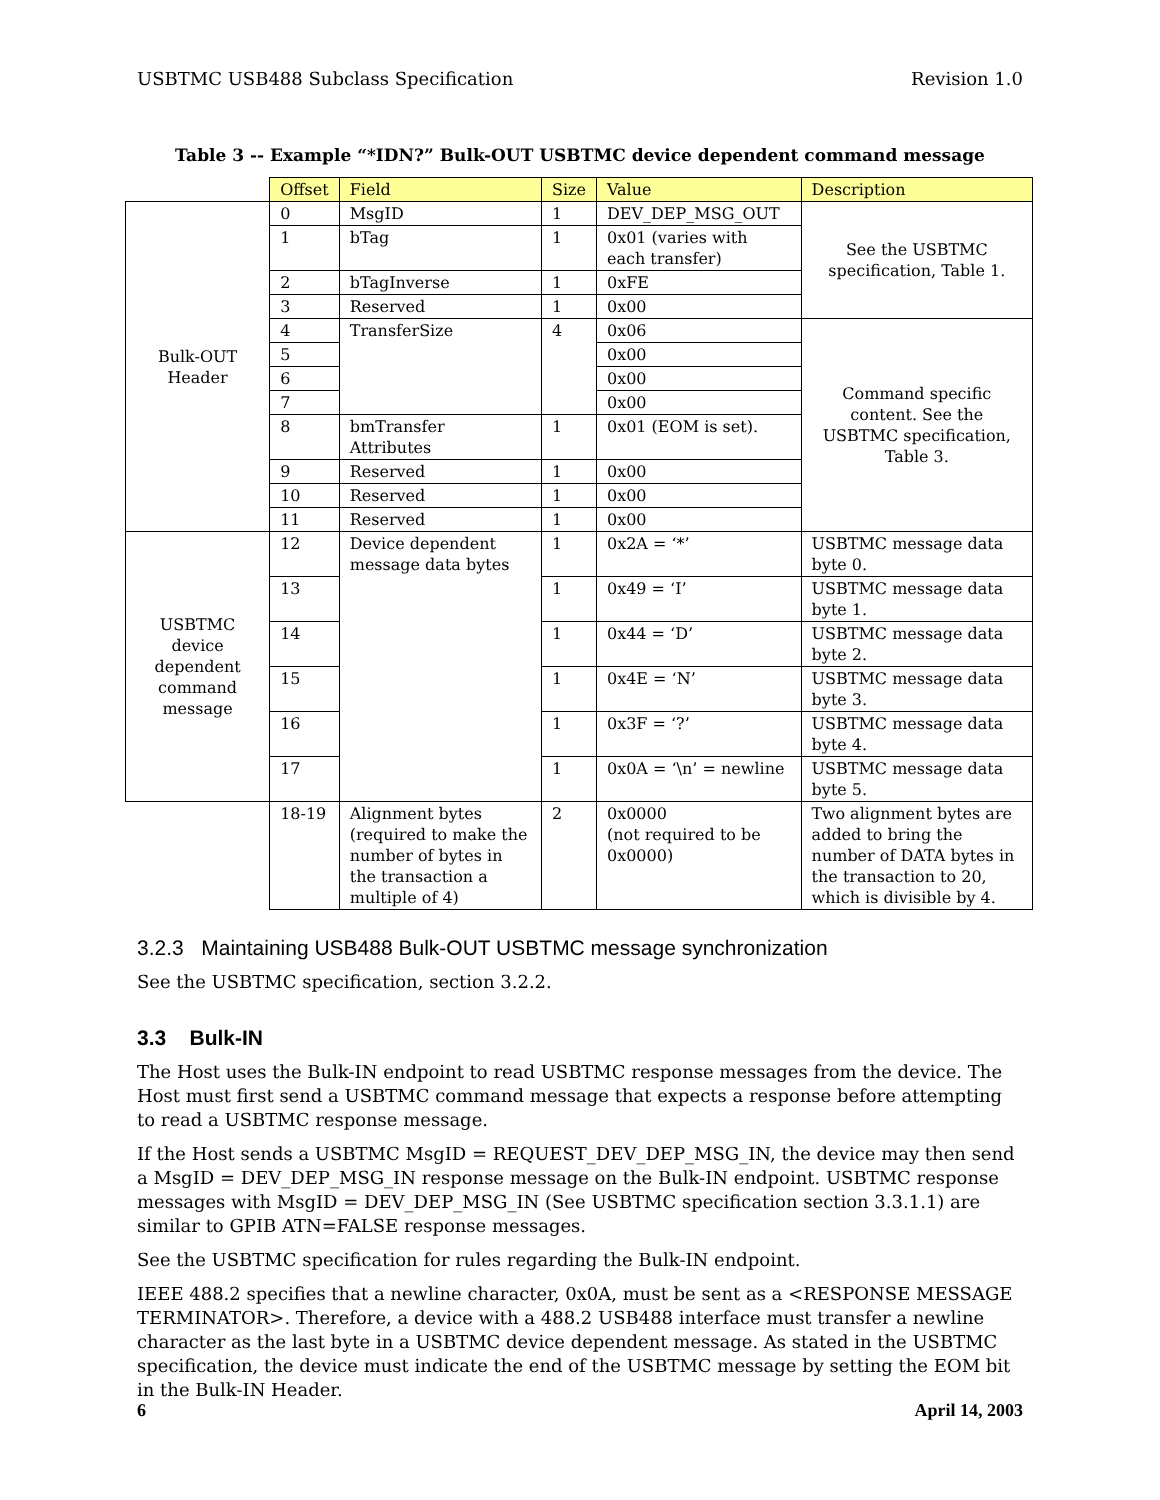USBTMC USB488 Subclass Specification Revision 1.0
Table 3 -- Example “*IDN?” Bulk-OUT USBTMC device dependent command message
| | Offset | Field | Size | Value | Description |
| --- | --- | --- | --- | --- | --- |
| Bulk-OUT Header | 0 | MsgID | 1 | DEV_DEP_MSG_OUT | See the USBTMC specification, Table 1. |
| | 1 | bTag | 1 | 0x01 (varies with each transfer) | |
| | 2 | bTagInverse | 1 | 0xFE | |
| | 3 | Reserved | 1 | 0x00 | |
| | 4 | TransferSize | 4 | 0x06 | Command specific content. See the USBTMC specification, Table 3. |
| | 5 | | | 0x00 | |
| | 6 | | | 0x00 | |
| | 7 | | | 0x00 | |
| | 8 | bmTransfer Attributes | 1 | 0x01 (EOM is set). | |
| | 9 | Reserved | 1 | 0x00 | |
| | 10 | Reserved | 1 | 0x00 | |
| | 11 | Reserved | 1 | 0x00 | |
| USBTMC device dependent command message | 12 | Device dependent message data bytes | 1 | 0x2A = ‘*’ | USBTMC message data byte 0. |
| | 13 | | 1 | 0x49 = ‘I’ | USBTMC message data byte 1. |
| | 14 | | 1 | 0x44 = ‘D’ | USBTMC message data byte 2. |
| | 15 | | 1 | 0x4E = ‘N’ | USBTMC message data byte 3. |
| | 16 | | 1 | 0x3F = ‘?’ | USBTMC message data byte 4. |
| | 17 | | 1 | 0x0A = ‘\n’ = newline | USBTMC message data byte 5. |
| | 18-19 | Alignment bytes (required to make the number of bytes in the transaction a multiple of 4) | 2 | 0x0000 (not required to be 0x0000) | Two alignment bytes are added to bring the number of DATA bytes in the transaction to 20, which is divisible by 4. |
3.2.3 Maintaining USB488 Bulk-OUT USBTMC message synchronization
See the USBTMC specification, section 3.2.2.
3.3 Bulk-IN
The Host uses the Bulk-IN endpoint to read USBTMC response messages from the device. The Host must first send a USBTMC command message that expects a response before attempting to read a USBTMC response message.
If the Host sends a USBTMC MsgID = REQUEST_DEV_DEP_MSG_IN, the device may then send a MsgID = DEV_DEP_MSG_IN response message on the Bulk-IN endpoint. USBTMC response messages with MsgID = DEV_DEP_MSG_IN (See USBTMC specification section 3.3.1.1) are similar to GPIB ATN=FALSE response messages.
See the USBTMC specification for rules regarding the Bulk-IN endpoint.
IEEE 488.2 specifies that a newline character, 0x0A, must be sent as a <RESPONSE MESSAGE TERMINATOR>. Therefore, a device with a 488.2 USB488 interface must transfer a newline character as the last byte in a USBTMC device dependent message. As stated in the USBTMC specification, the device must indicate the end of the USBTMC message by setting the EOM bit in the Bulk-IN Header.
6 April 14, 2003